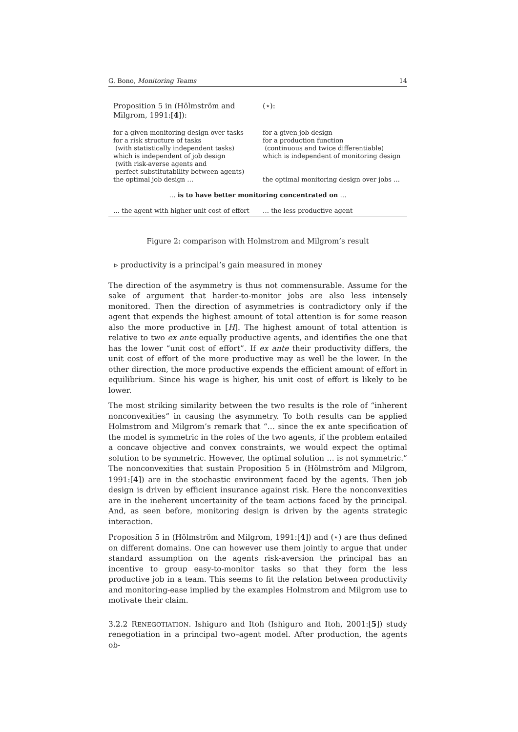G. Bono, Monitoring Teams 14
| Proposition 5 in (Hölmström and Milgrom, 1991:[ 4 ]): | (⋆): |
| for a given monitoring design over tasks for a risk structure of tasks (with statistically independent tasks) which is independent of job design (with risk-averse agents and perfect substitutability between agents) the optimal job design … | for a given job design for a production function (continuous and twice differentiable) which is independent of monitoring design the optimal monitoring design over jobs … |
| … is to have better monitoring concentrated on … | |
| … the agent with higher unit cost of effort | … the less productive agent |
Figure 2: comparison with Holmstrom and Milgrom’s result
▹ productivity is a principal’s gain measured in money
The direction of the asymmetry is thus not commensurable. Assume for the sake of argument that harder-to-monitor jobs are also less intensely monitored. Then the direction of asymmetries is contradictory only if the agent that expends the highest amount of total attention is for some reason also the more productive in [H]. The highest amount of total attention is relative to two ex ante equally productive agents, and identifies the one that has the lower “unit cost of effort”. If ex ante their productivity differs, the unit cost of effort of the more productive may as well be the lower. In the other direction, the more productive expends the efficient amount of effort in equilibrium. Since his wage is higher, his unit cost of effort is likely to be lower.
The most striking similarity between the two results is the role of “inherent nonconvexities” in causing the asymmetry. To both results can be applied Holmstrom and Milgrom’s remark that “… since the ex ante specification of the model is symmetric in the roles of the two agents, if the problem entailed a concave objective and convex constraints, we would expect the optimal solution to be symmetric. However, the optimal solution … is not symmetric.” The nonconvexities that sustain Proposition 5 in (Hölmström and Milgrom, 1991:[4]) are in the stochastic environment faced by the agents. Then job design is driven by efficient insurance against risk. Here the nonconvexities are in the ineherent uncertainity of the team actions faced by the principal. And, as seen before, monitoring design is driven by the agents strategic interaction.
Proposition 5 in (Hölmström and Milgrom, 1991:[4]) and (⋆) are thus defined on different domains. One can however use them jointly to argue that under standard assumption on the agents risk-aversion the principal has an incentive to group easy-to-monitor tasks so that they form the less productive job in a team. This seems to fit the relation between productivity and monitoring-ease implied by the examples Holmstrom and Milgrom use to motivate their claim.
3.2.2 RENEGOTIATION. Ishiguro and Itoh (Ishiguro and Itoh, 2001:[5]) study renegotiation in a principal two–agent model. After production, the agents ob-